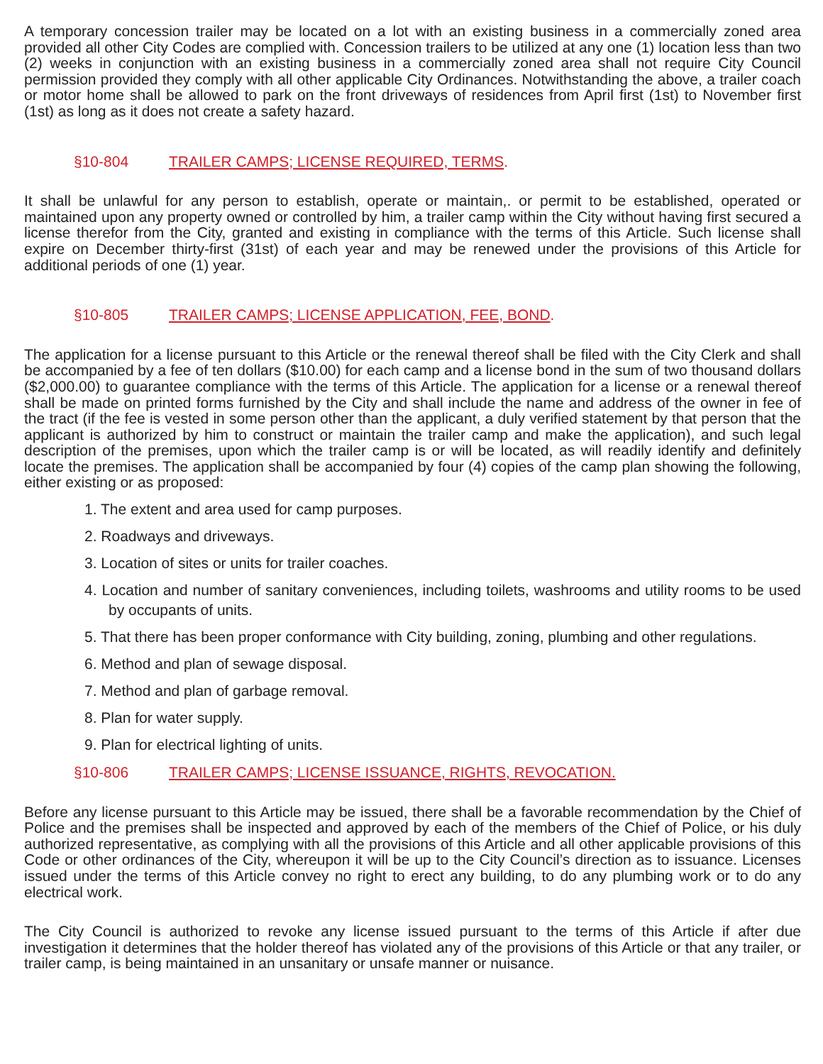A temporary concession trailer may be located on a lot with an existing business in a commercially zoned area provided all other City Codes are complied with. Concession trailers to be utilized at any one (1) location less than two (2) weeks in conjunction with an existing business in a commercially zoned area shall not require City Council permission provided they comply with all other applicable City Ordinances. Notwithstanding the above, a trailer coach or motor home shall be allowed to park on the front driveways of residences from April first (1st) to November first (1st) as long as it does not create a safety hazard.
§10-804 TRAILER CAMPS; LICENSE REQUIRED, TERMS.
It shall be unlawful for any person to establish, operate or maintain,. or permit to be established, operated or maintained upon any property owned or controlled by him, a trailer camp within the City without having first secured a license therefor from the City, granted and existing in compliance with the terms of this Article. Such license shall expire on December thirty-first (31st) of each year and may be renewed under the provisions of this Article for additional periods of one (1) year.
§10-805 TRAILER CAMPS; LICENSE APPLICATION, FEE, BOND.
The application for a license pursuant to this Article or the renewal thereof shall be filed with the City Clerk and shall be accompanied by a fee of ten dollars ($10.00) for each camp and a license bond in the sum of two thousand dollars ($2,000.00) to guarantee compliance with the terms of this Article. The application for a license or a renewal thereof shall be made on printed forms furnished by the City and shall include the name and address of the owner in fee of the tract (if the fee is vested in some person other than the applicant, a duly verified statement by that person that the applicant is authorized by him to construct or maintain the trailer camp and make the application), and such legal description of the premises, upon which the trailer camp is or will be located, as will readily identify and definitely locate the premises. The application shall be accompanied by four (4) copies of the camp plan showing the following, either existing or as proposed:
1. The extent and area used for camp purposes.
2. Roadways and driveways.
3. Location of sites or units for trailer coaches.
4. Location and number of sanitary conveniences, including toilets, washrooms and utility rooms to be used by occupants of units.
5. That there has been proper conformance with City building, zoning, plumbing and other regulations.
6. Method and plan of sewage disposal.
7. Method and plan of garbage removal.
8. Plan for water supply.
9. Plan for electrical lighting of units.
§10-806 TRAILER CAMPS; LICENSE ISSUANCE, RIGHTS, REVOCATION.
Before any license pursuant to this Article may be issued, there shall be a favorable recommendation by the Chief of Police and the premises shall be inspected and approved by each of the members of the Chief of Police, or his duly authorized representative, as complying with all the provisions of this Article and all other applicable provisions of this Code or other ordinances of the City, whereupon it will be up to the City Council’s direction as to issuance. Licenses issued under the terms of this Article convey no right to erect any building, to do any plumbing work or to do any electrical work.
The City Council is authorized to revoke any license issued pursuant to the terms of this Article if after due investigation it determines that the holder thereof has violated any of the provisions of this Article or that any trailer, or trailer camp, is being maintained in an unsanitary or unsafe manner or nuisance.